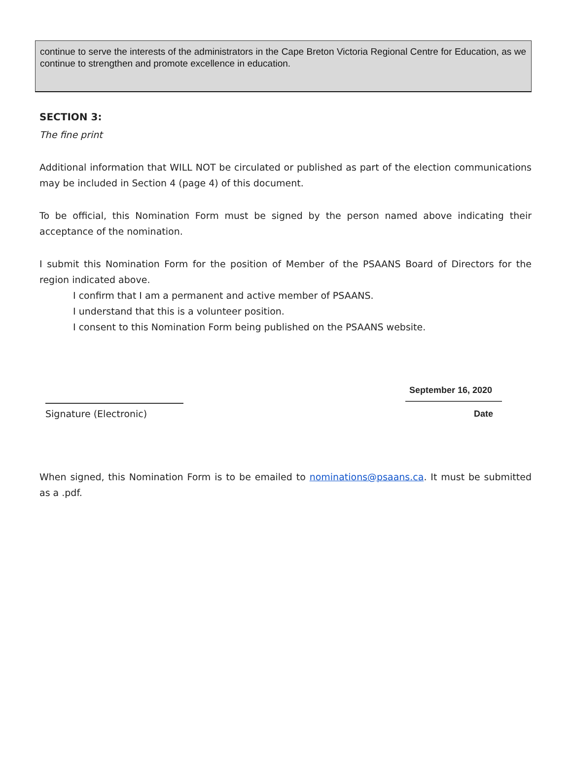continue to serve the interests of the administrators in the Cape Breton Victoria Regional Centre for Education, as we continue to strengthen and promote excellence in education.
SECTION 3:
The fine print
Additional information that WILL NOT be circulated or published as part of the election communications may be included in Section 4 (page 4) of this document.
To be official, this Nomination Form must be signed by the person named above indicating their acceptance of the nomination.
I submit this Nomination Form for the position of Member of the PSAANS Board of Directors for the region indicated above.
I confirm that I am a permanent and active member of PSAANS.
I understand that this is a volunteer position.
I consent to this Nomination Form being published on the PSAANS website.
Signature (Electronic)
September 16, 2020
Date
When signed, this Nomination Form is to be emailed to nominations@psaans.ca. It must be submitted as a .pdf.